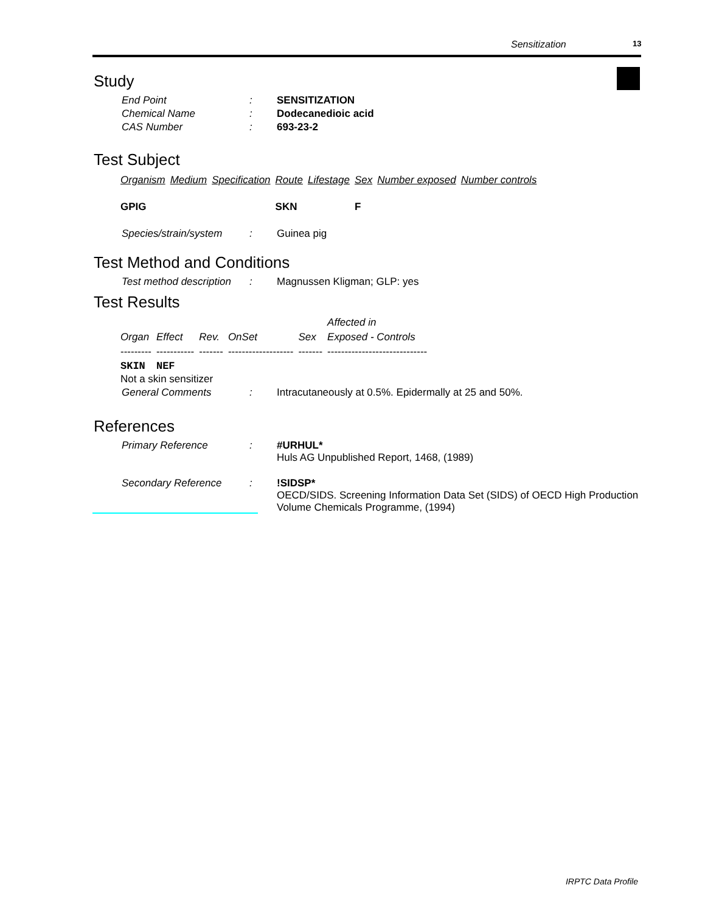Sensitization 13
Study
End Point : SENSITIZATION
Chemical Name : Dodecanedioic acid
CAS Number : 693-23-2
Test Subject
| Organism | Medium | Specification | Route | Lifestage | Sex | Number exposed | Number controls |
| --- | --- | --- | --- | --- | --- | --- | --- |
| GPIG | | | SKN | | F | | |
Species/strain/system
: Guinea pig
Test Method and Conditions
Test method description
: Magnussen Kligman; GLP: yes
Test Results
| | | | | | Affected in |
| --- | --- | --- | --- | --- | --- |
| Organ | Effect | Rev. | OnSet | Sex | Exposed - Controls |
| --------- | ----------- | ------- | ------------------- | ------- | ----------------------------- |
| SKIN | NEF | | | | |
Not a skin sensitizer
General Comments : Intracutaneously at 0.5%. Epidermally at 25 and 50%.
References
Primary Reference : #URHUL*
Huls AG Unpublished Report, 1468, (1989)
Secondary Reference : !SIDSP*
OECD/SIDS. Screening Information Data Set (SIDS) of OECD High Production Volume Chemicals Programme, (1994)
IRPTC Data Profile